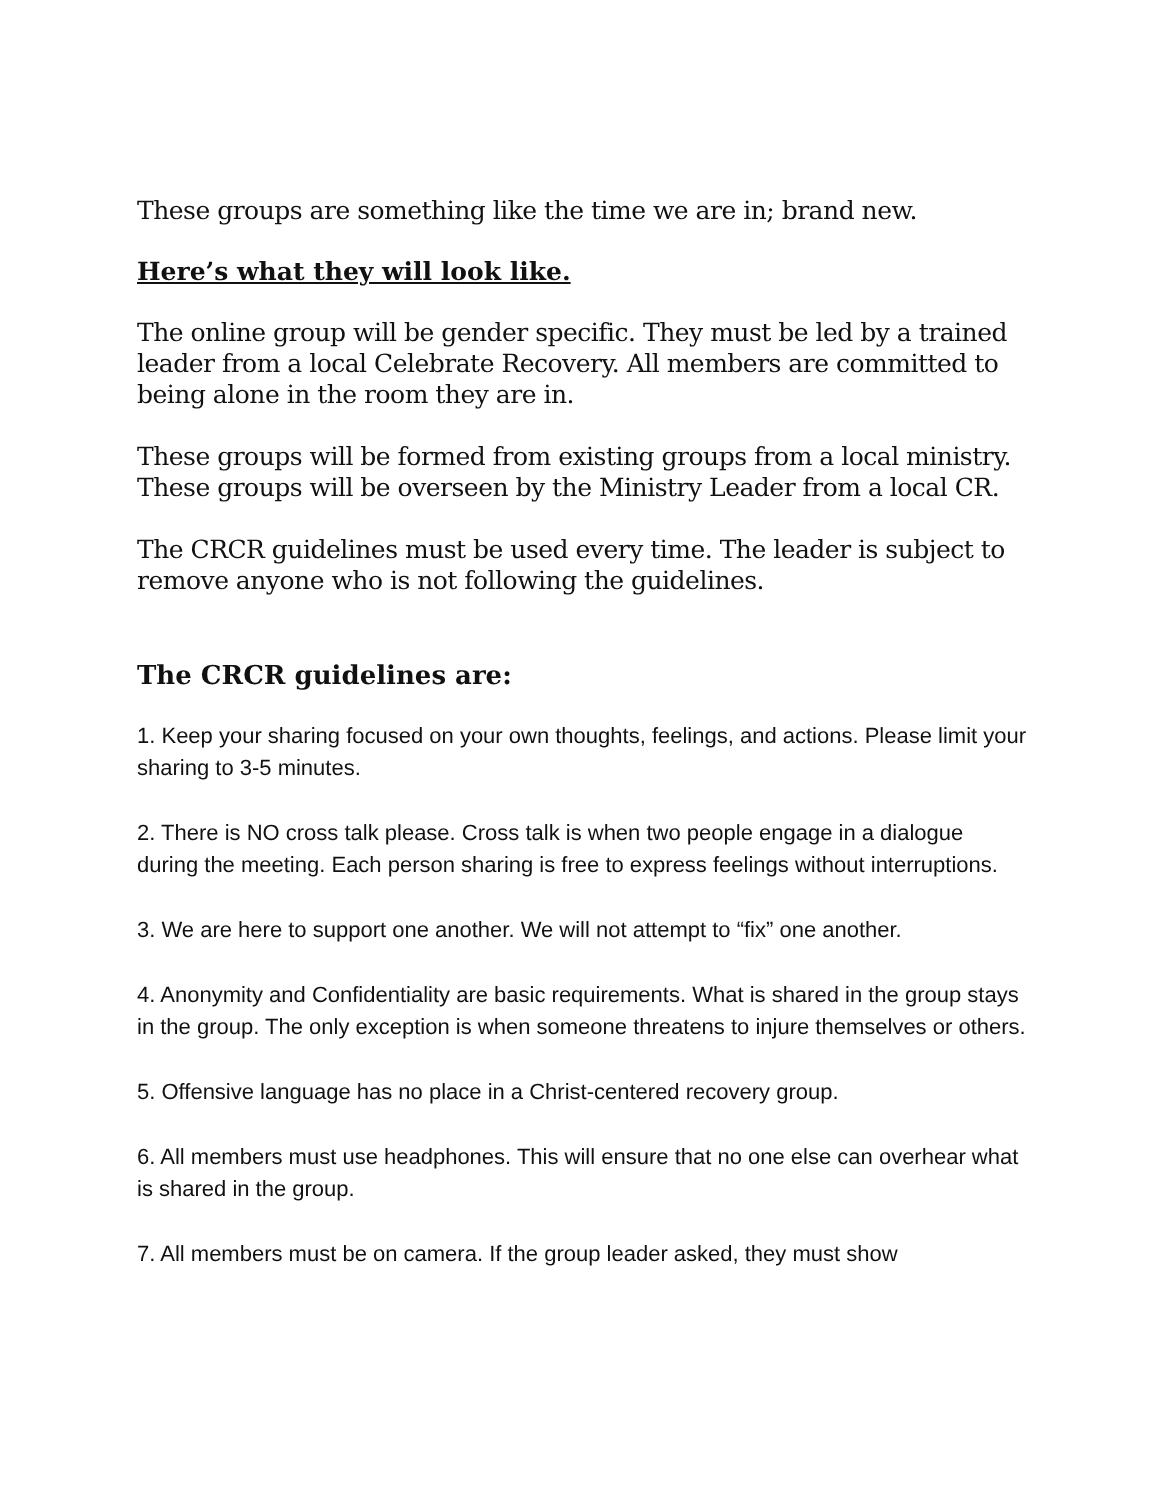These groups are something like the time we are in; brand new.
Here’s what they will look like.
The online group will be gender specific. They must be led by a trained leader from a local Celebrate Recovery. All members are committed to being alone in the room they are in.
These groups will be formed from existing groups from a local ministry. These groups will be overseen by the Ministry Leader from a local CR.
The CRCR guidelines must be used every time. The leader is subject to remove anyone who is not following the guidelines.
The CRCR guidelines are:
1. Keep your sharing focused on your own thoughts, feelings, and actions. Please limit your sharing to 3-5 minutes.
2. There is NO cross talk please. Cross talk is when two people engage in a dialogue during the meeting. Each person sharing is free to express feelings without interruptions.
3. We are here to support one another. We will not attempt to “fix” one another.
4. Anonymity and Confidentiality are basic requirements. What is shared in the group stays in the group. The only exception is when someone threatens to injure themselves or others.
5. Offensive language has no place in a Christ-centered recovery group.
6. All members must use headphones. This will ensure that no one else can overhear what is shared in the group.
7. All members must be on camera. If the group leader asked, they must show